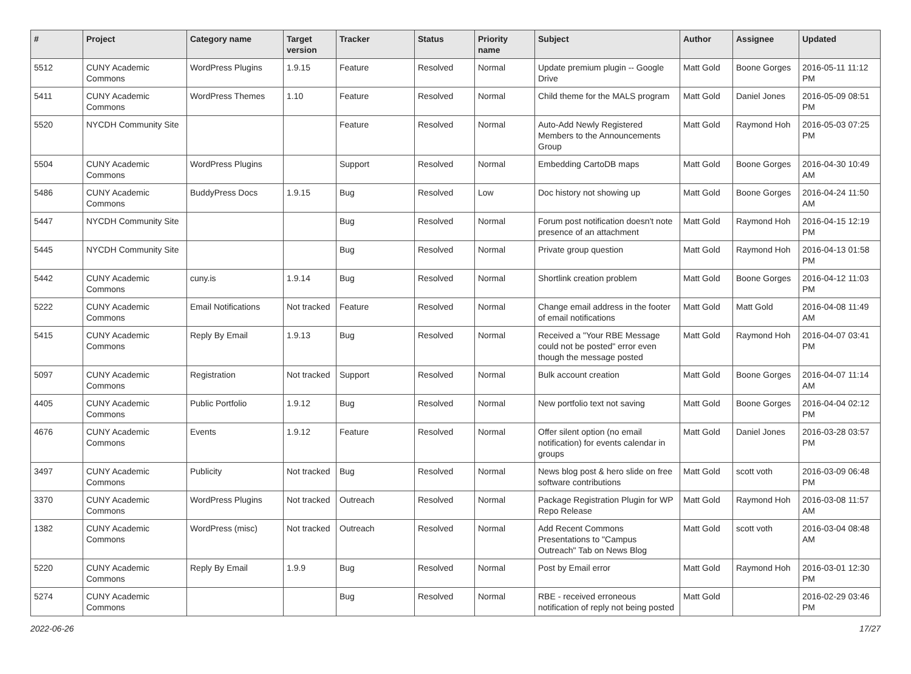| # | Project | Category name | Target version | Tracker | Status | Priority name | Subject | Author | Assignee | Updated |
| --- | --- | --- | --- | --- | --- | --- | --- | --- | --- | --- |
| 5512 | CUNY Academic Commons | WordPress Plugins | 1.9.15 | Feature | Resolved | Normal | Update premium plugin -- Google Drive | Matt Gold | Boone Gorges | 2016-05-11 11:12 PM |
| 5411 | CUNY Academic Commons | WordPress Themes | 1.10 | Feature | Resolved | Normal | Child theme for the MALS program | Matt Gold | Daniel Jones | 2016-05-09 08:51 PM |
| 5520 | NYCDH Community Site | | | Feature | Resolved | Normal | Auto-Add Newly Registered Members to the Announcements Group | Matt Gold | Raymond Hoh | 2016-05-03 07:25 PM |
| 5504 | CUNY Academic Commons | WordPress Plugins | | Support | Resolved | Normal | Embedding CartoDB maps | Matt Gold | Boone Gorges | 2016-04-30 10:49 AM |
| 5486 | CUNY Academic Commons | BuddyPress Docs | 1.9.15 | Bug | Resolved | Low | Doc history not showing up | Matt Gold | Boone Gorges | 2016-04-24 11:50 AM |
| 5447 | NYCDH Community Site | | | Bug | Resolved | Normal | Forum post notification doesn't note presence of an attachment | Matt Gold | Raymond Hoh | 2016-04-15 12:19 PM |
| 5445 | NYCDH Community Site | | | Bug | Resolved | Normal | Private group question | Matt Gold | Raymond Hoh | 2016-04-13 01:58 PM |
| 5442 | CUNY Academic Commons | cuny.is | 1.9.14 | Bug | Resolved | Normal | Shortlink creation problem | Matt Gold | Boone Gorges | 2016-04-12 11:03 PM |
| 5222 | CUNY Academic Commons | Email Notifications | Not tracked | Feature | Resolved | Normal | Change email address in the footer of email notifications | Matt Gold | Matt Gold | 2016-04-08 11:49 AM |
| 5415 | CUNY Academic Commons | Reply By Email | 1.9.13 | Bug | Resolved | Normal | Received a "Your RBE Message could not be posted" error even though the message posted | Matt Gold | Raymond Hoh | 2016-04-07 03:41 PM |
| 5097 | CUNY Academic Commons | Registration | Not tracked | Support | Resolved | Normal | Bulk account creation | Matt Gold | Boone Gorges | 2016-04-07 11:14 AM |
| 4405 | CUNY Academic Commons | Public Portfolio | 1.9.12 | Bug | Resolved | Normal | New portfolio text not saving | Matt Gold | Boone Gorges | 2016-04-04 02:12 PM |
| 4676 | CUNY Academic Commons | Events | 1.9.12 | Feature | Resolved | Normal | Offer silent option (no email notification) for events calendar in groups | Matt Gold | Daniel Jones | 2016-03-28 03:57 PM |
| 3497 | CUNY Academic Commons | Publicity | Not tracked | Bug | Resolved | Normal | News blog post & hero slide on free software contributions | Matt Gold | scott voth | 2016-03-09 06:48 PM |
| 3370 | CUNY Academic Commons | WordPress Plugins | Not tracked | Outreach | Resolved | Normal | Package Registration Plugin for WP Repo Release | Matt Gold | Raymond Hoh | 2016-03-08 11:57 AM |
| 1382 | CUNY Academic Commons | WordPress (misc) | Not tracked | Outreach | Resolved | Normal | Add Recent Commons Presentations to "Campus Outreach" Tab on News Blog | Matt Gold | scott voth | 2016-03-04 08:48 AM |
| 5220 | CUNY Academic Commons | Reply By Email | 1.9.9 | Bug | Resolved | Normal | Post by Email error | Matt Gold | Raymond Hoh | 2016-03-01 12:30 PM |
| 5274 | CUNY Academic Commons | | | Bug | Resolved | Normal | RBE - received erroneous notification of reply not being posted | Matt Gold | | 2016-02-29 03:46 PM |
2022-06-26 17/27